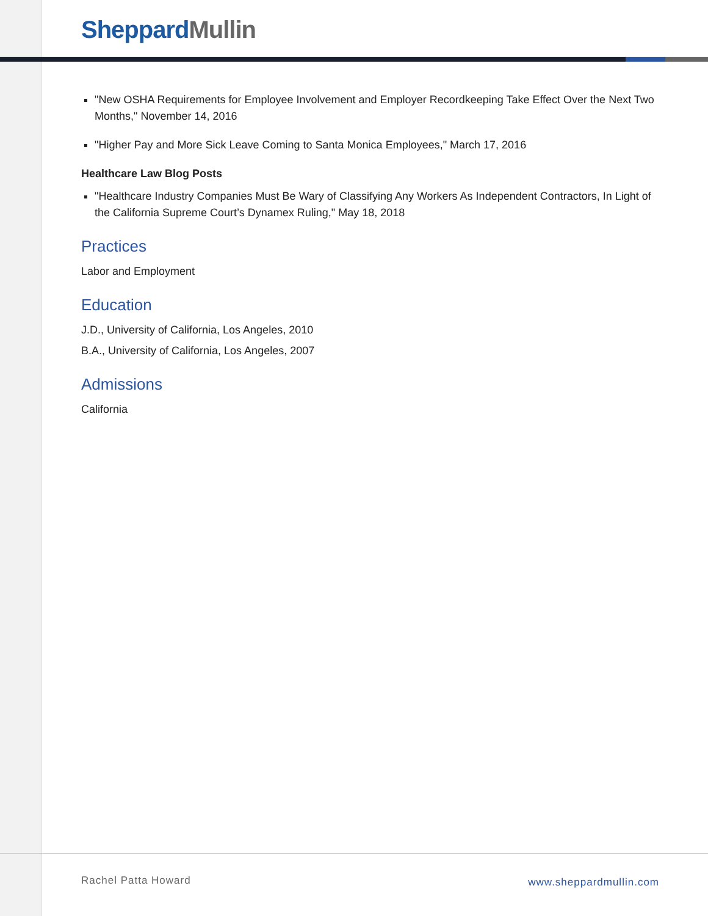Sheppard Mullin
"New OSHA Requirements for Employee Involvement and Employer Recordkeeping Take Effect Over the Next Two Months," November 14, 2016
"Higher Pay and More Sick Leave Coming to Santa Monica Employees," March 17, 2016
Healthcare Law Blog Posts
"Healthcare Industry Companies Must Be Wary of Classifying Any Workers As Independent Contractors, In Light of the California Supreme Court’s Dynamex Ruling," May 18, 2018
Practices
Labor and Employment
Education
J.D., University of California, Los Angeles, 2010
B.A., University of California, Los Angeles, 2007
Admissions
California
Rachel Patta Howard www.sheppardmullin.com